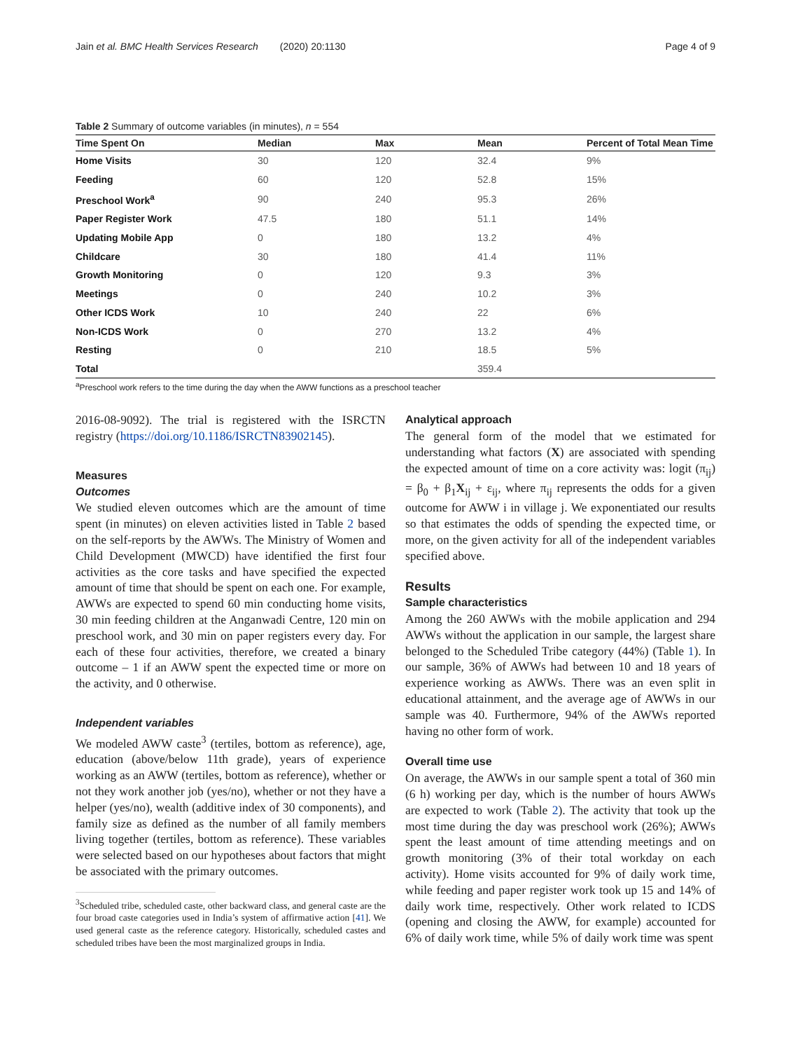Jain et al. BMC Health Services Research (2020) 20:1130
Page 4 of 9
Table 2 Summary of outcome variables (in minutes), n = 554
| Time Spent On | Median | Max | Mean | Percent of Total Mean Time |
| --- | --- | --- | --- | --- |
| Home Visits | 30 | 120 | 32.4 | 9% |
| Feeding | 60 | 120 | 52.8 | 15% |
| Preschool Work<sup>a</sup> | 90 | 240 | 95.3 | 26% |
| Paper Register Work | 47.5 | 180 | 51.1 | 14% |
| Updating Mobile App | 0 | 180 | 13.2 | 4% |
| Childcare | 30 | 180 | 41.4 | 11% |
| Growth Monitoring | 0 | 120 | 9.3 | 3% |
| Meetings | 0 | 240 | 10.2 | 3% |
| Other ICDS Work | 10 | 240 | 22 | 6% |
| Non-ICDS Work | 0 | 270 | 13.2 | 4% |
| Resting | 0 | 210 | 18.5 | 5% |
| Total | | | 359.4 | |
<sup>a</sup> Preschool work refers to the time during the day when the AWW functions as a preschool teacher
2016-08-9092). The trial is registered with the ISRCTN registry (https://doi.org/10.1186/ISRCTN83902145).
Measures
Outcomes
We studied eleven outcomes which are the amount of time spent (in minutes) on eleven activities listed in Table 2 based on the self-reports by the AWWs. The Ministry of Women and Child Development (MWCD) have identified the first four activities as the core tasks and have specified the expected amount of time that should be spent on each one. For example, AWWs are expected to spend 60 min conducting home visits, 30 min feeding children at the Anganwadi Centre, 120 min on preschool work, and 30 min on paper registers every day. For each of these four activities, therefore, we created a binary outcome – 1 if an AWW spent the expected time or more on the activity, and 0 otherwise.
Independent variables
We modeled AWW caste<sup>3</sup> (tertiles, bottom as reference), age, education (above/below 11th grade), years of experience working as an AWW (tertiles, bottom as reference), whether or not they work another job (yes/no), whether or not they have a helper (yes/no), wealth (additive index of 30 components), and family size as defined as the number of all family members living together (tertiles, bottom as reference). These variables were selected based on our hypotheses about factors that might be associated with the primary outcomes.
<sup>3</sup> Scheduled tribe, scheduled caste, other backward class, and general caste are the four broad caste categories used in India’s system of affirmative action [41]. We used general caste as the reference category. Historically, scheduled castes and scheduled tribes have been the most marginalized groups in India.
Analytical approach
The general form of the model that we estimated for understanding what factors (X) are associated with spending the expected amount of time on a core activity was: logit (π<sub>ij</sub>) = β<sub>0</sub> + β<sub>1</sub>X<sub>ij</sub> + ε<sub>ij</sub>, where π<sub>ij</sub> represents the odds for a given outcome for AWW i in village j. We exponentiated our results so that estimates the odds of spending the expected time, or more, on the given activity for all of the independent variables specified above.
Results
Sample characteristics
Among the 260 AWWs with the mobile application and 294 AWWs without the application in our sample, the largest share belonged to the Scheduled Tribe category (44%) (Table 1). In our sample, 36% of AWWs had between 10 and 18 years of experience working as AWWs. There was an even split in educational attainment, and the average age of AWWs in our sample was 40. Furthermore, 94% of the AWWs reported having no other form of work.
Overall time use
On average, the AWWs in our sample spent a total of 360 min (6 h) working per day, which is the number of hours AWWs are expected to work (Table 2). The activity that took up the most time during the day was preschool work (26%); AWWs spent the least amount of time attending meetings and on growth monitoring (3% of their total workday on each activity). Home visits accounted for 9% of daily work time, while feeding and paper register work took up 15 and 14% of daily work time, respectively. Other work related to ICDS (opening and closing the AWW, for example) accounted for 6% of daily work time, while 5% of daily work time was spent